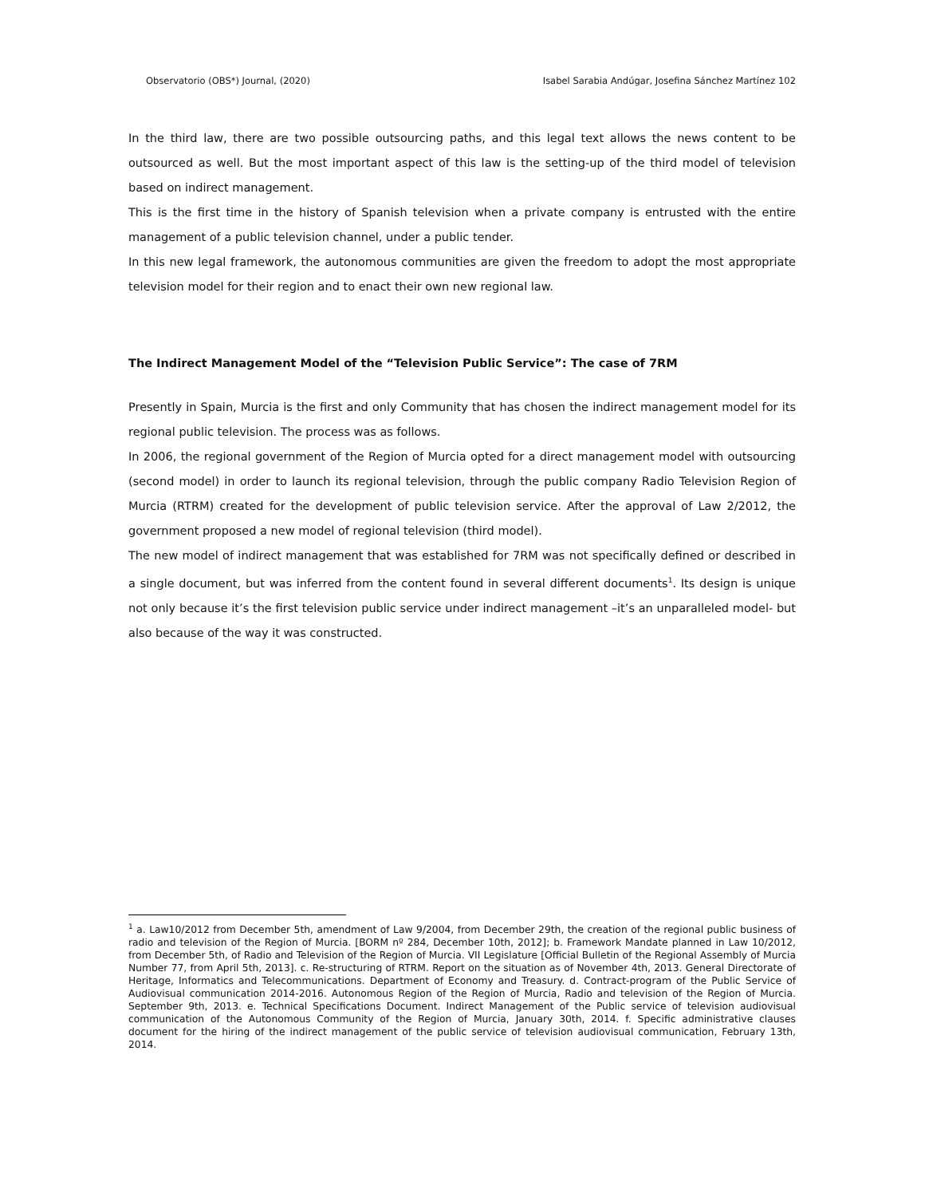Observatorio (OBS*) Journal, (2020) Isabel Sarabia Andúgar, Josefina Sánchez Martínez 102
In the third law, there are two possible outsourcing paths, and this legal text allows the news content to be outsourced as well. But the most important aspect of this law is the setting-up of the third model of television based on indirect management.
This is the first time in the history of Spanish television when a private company is entrusted with the entire management of a public television channel, under a public tender.
In this new legal framework, the autonomous communities are given the freedom to adopt the most appropriate television model for their region and to enact their own new regional law.
The Indirect Management Model of the “Television Public Service”: The case of 7RM
Presently in Spain, Murcia is the first and only Community that has chosen the indirect management model for its regional public television. The process was as follows.
In 2006, the regional government of the Region of Murcia opted for a direct management model with outsourcing (second model) in order to launch its regional television, through the public company Radio Television Region of Murcia (RTRM) created for the development of public television service. After the approval of Law 2/2012, the government proposed a new model of regional television (third model).
The new model of indirect management that was established for 7RM was not specifically defined or described in a single document, but was inferred from the content found in several different documents<sup>1</sup>. Its design is unique not only because it’s the first television public service under indirect management –it’s an unparalleled model- but also because of the way it was constructed.
<sup>1</sup> a. Law10/2012 from December 5th, amendment of Law 9/2004, from December 29th, the creation of the regional public business of radio and television of the Region of Murcia. [BORM nº 284, December 10th, 2012]; b. Framework Mandate planned in Law 10/2012, from December 5th, of Radio and Television of the Region of Murcia. VII Legislature [Official Bulletin of the Regional Assembly of Murcia Number 77, from April 5th, 2013]. c. Re-structuring of RTRM. Report on the situation as of November 4th, 2013. General Directorate of Heritage, Informatics and Telecommunications. Department of Economy and Treasury. d. Contract-program of the Public Service of Audiovisual communication 2014-2016. Autonomous Region of the Region of Murcia, Radio and television of the Region of Murcia. September 9th, 2013. e. Technical Specifications Document. Indirect Management of the Public service of television audiovisual communication of the Autonomous Community of the Region of Murcia, January 30th, 2014. f. Specific administrative clauses document for the hiring of the indirect management of the public service of television audiovisual communication, February 13th, 2014.